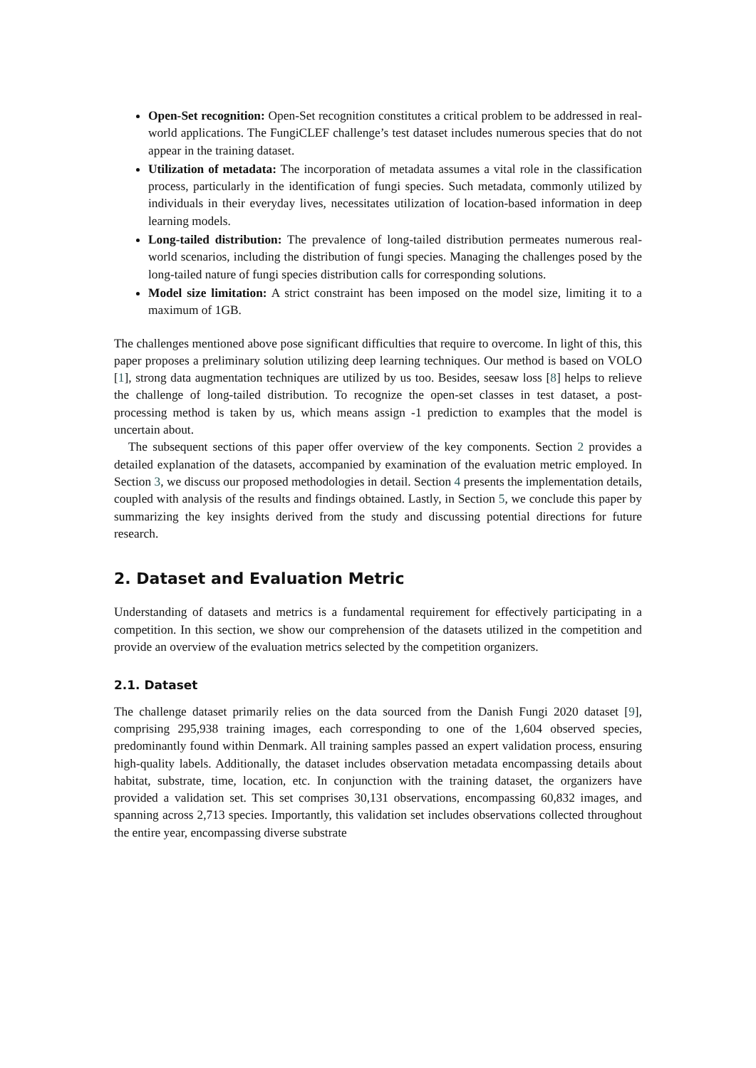Open-Set recognition: Open-Set recognition constitutes a critical problem to be addressed in real-world applications. The FungiCLEF challenge’s test dataset includes numerous species that do not appear in the training dataset.
Utilization of metadata: The incorporation of metadata assumes a vital role in the classification process, particularly in the identification of fungi species. Such metadata, commonly utilized by individuals in their everyday lives, necessitates utilization of location-based information in deep learning models.
Long-tailed distribution: The prevalence of long-tailed distribution permeates numerous real-world scenarios, including the distribution of fungi species. Managing the challenges posed by the long-tailed nature of fungi species distribution calls for corresponding solutions.
Model size limitation: A strict constraint has been imposed on the model size, limiting it to a maximum of 1GB.
The challenges mentioned above pose significant difficulties that require to overcome. In light of this, this paper proposes a preliminary solution utilizing deep learning techniques. Our method is based on VOLO [1], strong data augmentation techniques are utilized by us too. Besides, seesaw loss [8] helps to relieve the challenge of long-tailed distribution. To recognize the open-set classes in test dataset, a post-processing method is taken by us, which means assign -1 prediction to examples that the model is uncertain about.
The subsequent sections of this paper offer overview of the key components. Section 2 provides a detailed explanation of the datasets, accompanied by examination of the evaluation metric employed. In Section 3, we discuss our proposed methodologies in detail. Section 4 presents the implementation details, coupled with analysis of the results and findings obtained. Lastly, in Section 5, we conclude this paper by summarizing the key insights derived from the study and discussing potential directions for future research.
2. Dataset and Evaluation Metric
Understanding of datasets and metrics is a fundamental requirement for effectively participating in a competition. In this section, we show our comprehension of the datasets utilized in the competition and provide an overview of the evaluation metrics selected by the competition organizers.
2.1. Dataset
The challenge dataset primarily relies on the data sourced from the Danish Fungi 2020 dataset [9], comprising 295,938 training images, each corresponding to one of the 1,604 observed species, predominantly found within Denmark. All training samples passed an expert validation process, ensuring high-quality labels. Additionally, the dataset includes observation metadata encompassing details about habitat, substrate, time, location, etc. In conjunction with the training dataset, the organizers have provided a validation set. This set comprises 30,131 observations, encompassing 60,832 images, and spanning across 2,713 species. Importantly, this validation set includes observations collected throughout the entire year, encompassing diverse substrate